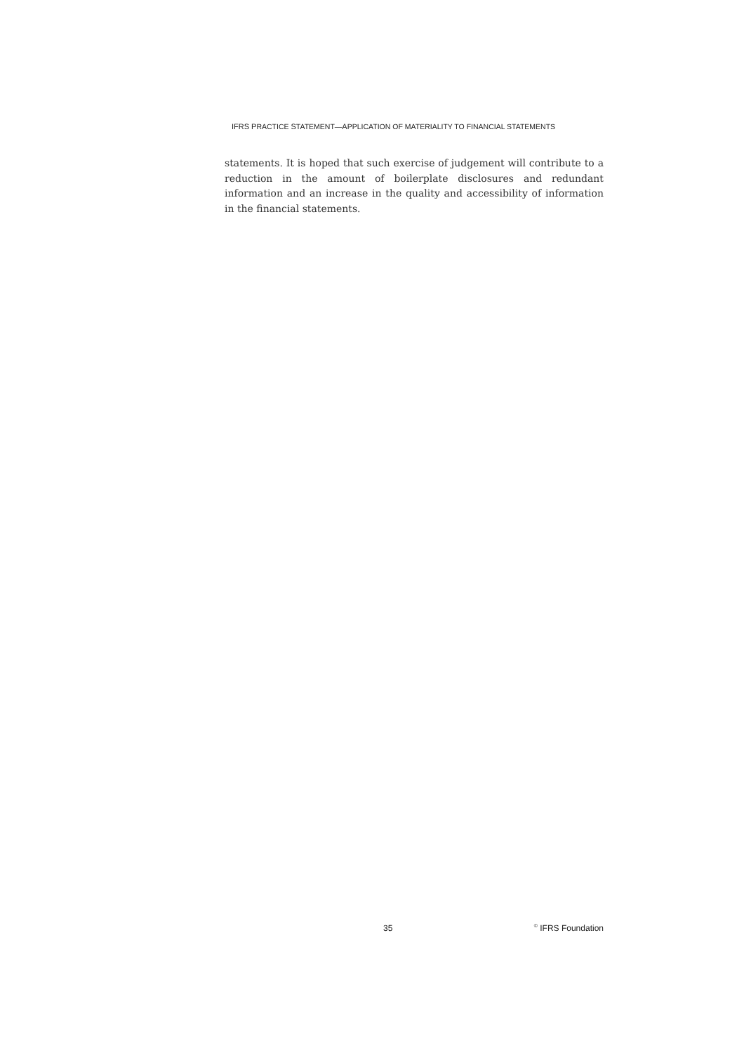IFRS PRACTICE STATEMENT—APPLICATION OF MATERIALITY TO FINANCIAL STATEMENTS
statements. It is hoped that such exercise of judgement will contribute to a reduction in the amount of boilerplate disclosures and redundant information and an increase in the quality and accessibility of information in the financial statements.
35 <sup>©</sup> IFRS Foundation